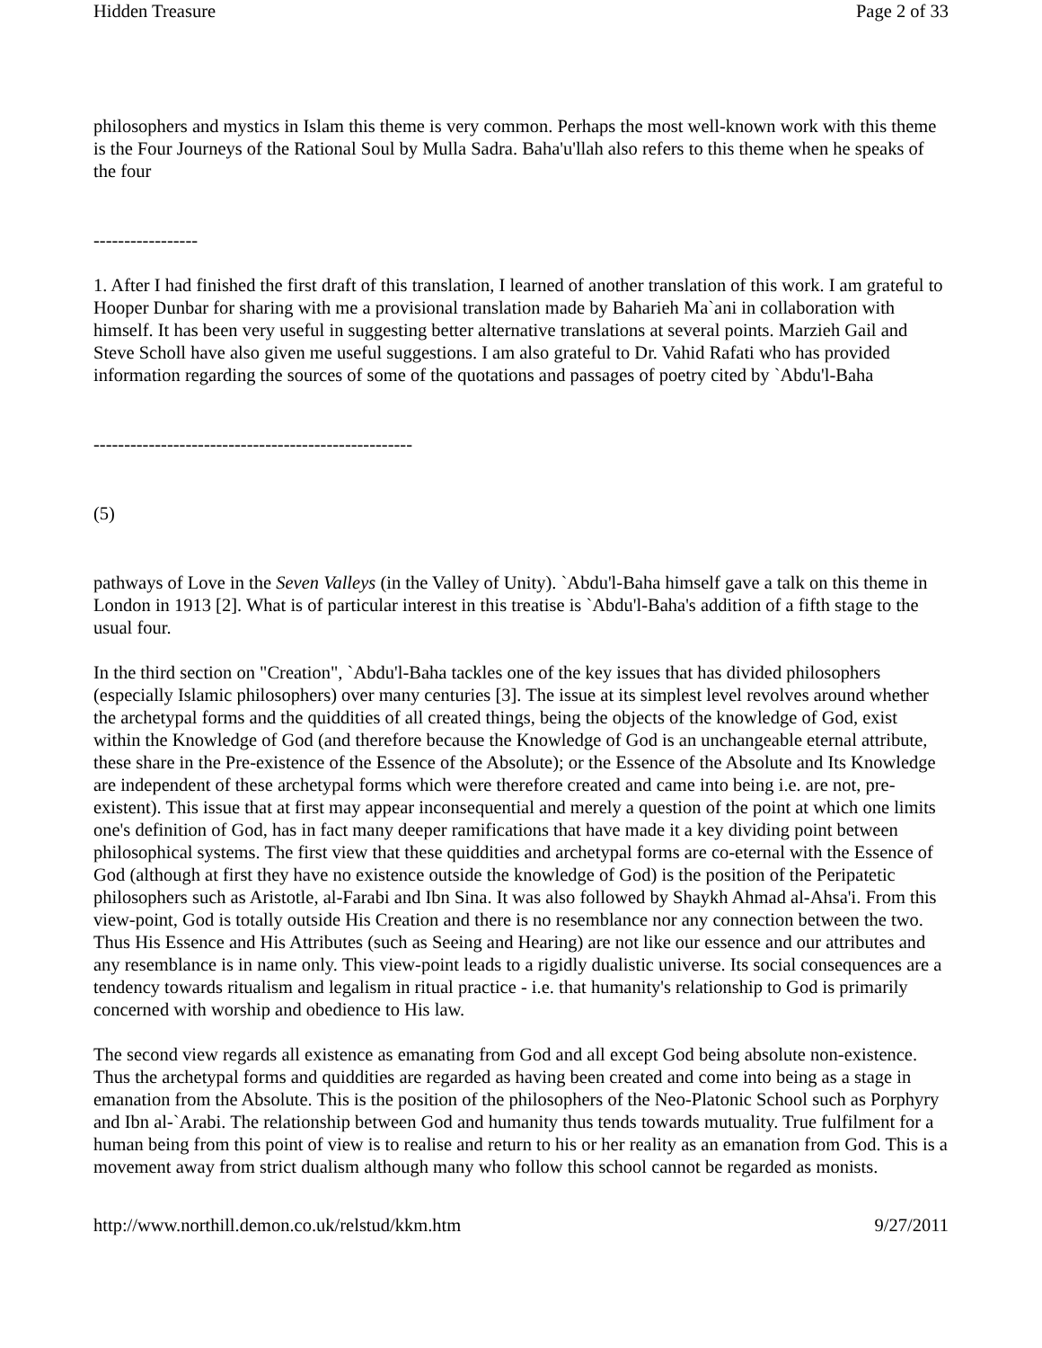Hidden Treasure Page 2 of 33
philosophers and mystics in Islam this theme is very common. Perhaps the most well-known work with this theme is the Four Journeys of the Rational Soul by Mulla Sadra. Baha'u'llah also refers to this theme when he speaks of the four
-----------------
1. After I had finished the first draft of this translation, I learned of another translation of this work. I am grateful to Hooper Dunbar for sharing with me a provisional translation made by Baharieh Ma`ani in collaboration with himself. It has been very useful in suggesting better alternative translations at several points. Marzieh Gail and Steve Scholl have also given me useful suggestions. I am also grateful to Dr. Vahid Rafati who has provided information regarding the sources of some of the quotations and passages of poetry cited by `Abdu'l-Baha
----------------------------------------------------
(5)
pathways of Love in the Seven Valleys (in the Valley of Unity). `Abdu'l-Baha himself gave a talk on this theme in London in 1913 [2]. What is of particular interest in this treatise is `Abdu'l-Baha's addition of a fifth stage to the usual four.
In the third section on "Creation", `Abdu'l-Baha tackles one of the key issues that has divided philosophers (especially Islamic philosophers) over many centuries [3]. The issue at its simplest level revolves around whether the archetypal forms and the quiddities of all created things, being the objects of the knowledge of God, exist within the Knowledge of God (and therefore because the Knowledge of God is an unchangeable eternal attribute, these share in the Pre-existence of the Essence of the Absolute); or the Essence of the Absolute and Its Knowledge are independent of these archetypal forms which were therefore created and came into being i.e. are not, pre-existent). This issue that at first may appear inconsequential and merely a question of the point at which one limits one's definition of God, has in fact many deeper ramifications that have made it a key dividing point between philosophical systems. The first view that these quiddities and archetypal forms are co-eternal with the Essence of God (although at first they have no existence outside the knowledge of God) is the position of the Peripatetic philosophers such as Aristotle, al-Farabi and Ibn Sina. It was also followed by Shaykh Ahmad al-Ahsa'i. From this view-point, God is totally outside His Creation and there is no resemblance nor any connection between the two. Thus His Essence and His Attributes (such as Seeing and Hearing) are not like our essence and our attributes and any resemblance is in name only. This view-point leads to a rigidly dualistic universe. Its social consequences are a tendency towards ritualism and legalism in ritual practice - i.e. that humanity's relationship to God is primarily concerned with worship and obedience to His law.
The second view regards all existence as emanating from God and all except God being absolute non-existence. Thus the archetypal forms and quiddities are regarded as having been created and come into being as a stage in emanation from the Absolute. This is the position of the philosophers of the Neo-Platonic School such as Porphyry and Ibn al-`Arabi. The relationship between God and humanity thus tends towards mutuality. True fulfilment for a human being from this point of view is to realise and return to his or her reality as an emanation from God. This is a movement away from strict dualism although many who follow this school cannot be regarded as monists.
http://www.northill.demon.co.uk/relstud/kkm.htm 9/27/2011